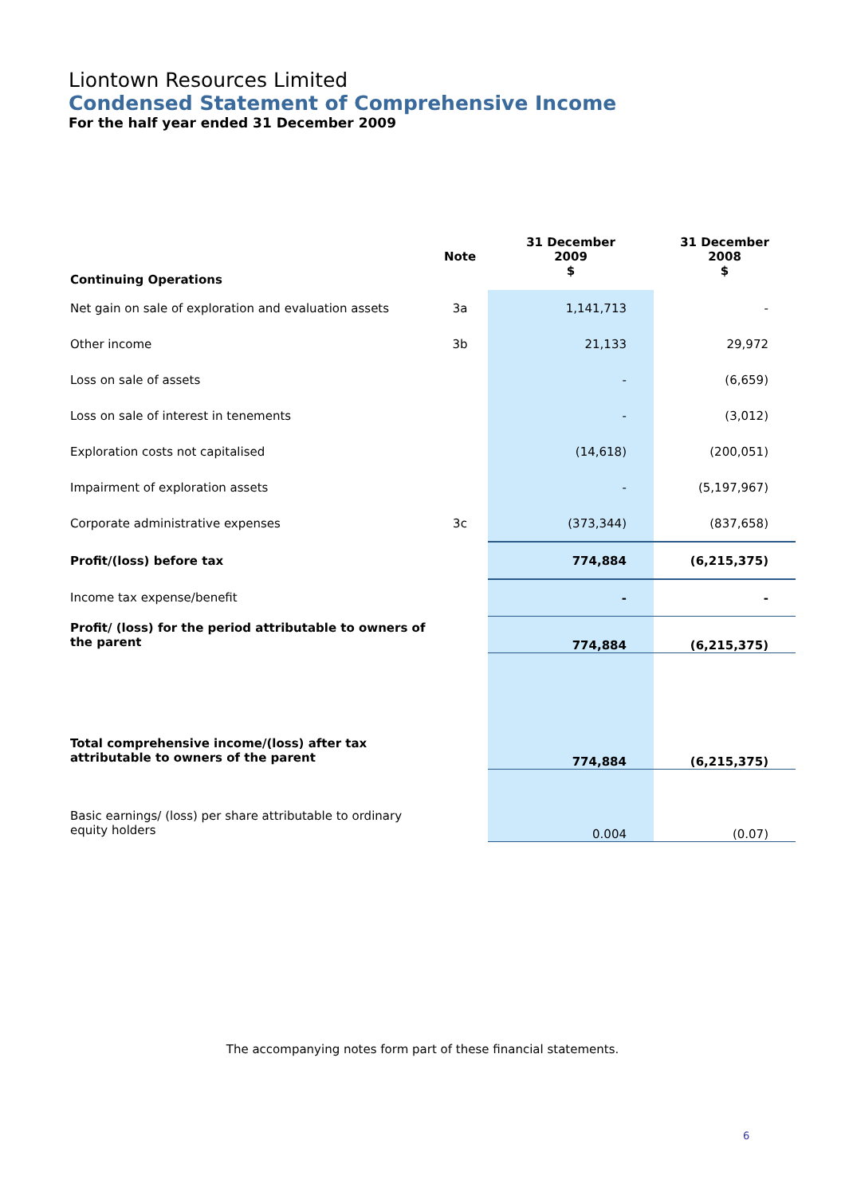Liontown Resources Limited
Condensed Statement of Comprehensive Income
For the half year ended 31 December 2009
| Continuing Operations | Note | 31 December 2009 $ | 31 December 2008 $ |
| Net gain on sale of exploration and evaluation assets | 3a | 1,141,713 | - |
| Other income | 3b | 21,133 | 29,972 |
| Loss on sale of assets | | - | (6,659) |
| Loss on sale of interest in tenements | | - | (3,012) |
| Exploration costs not capitalised | | (14,618) | (200,051) |
| Impairment of exploration assets | | - | (5,197,967) |
| Corporate administrative expenses | 3c | (373,344) | (837,658) |
| Profit/(loss) before tax | | 774,884 | (6,215,375) |
| Income tax expense/benefit | | - | - |
| Profit/ (loss) for the period attributable to owners of the parent | | 774,884 | (6,215,375) |
| Total comprehensive income/(loss) after tax attributable to owners of the parent | | 774,884 | (6,215,375) |
| Basic earnings/ (loss) per share attributable to ordinary equity holders | | 0.004 | (0.07) |
The accompanying notes form part of these financial statements.
6